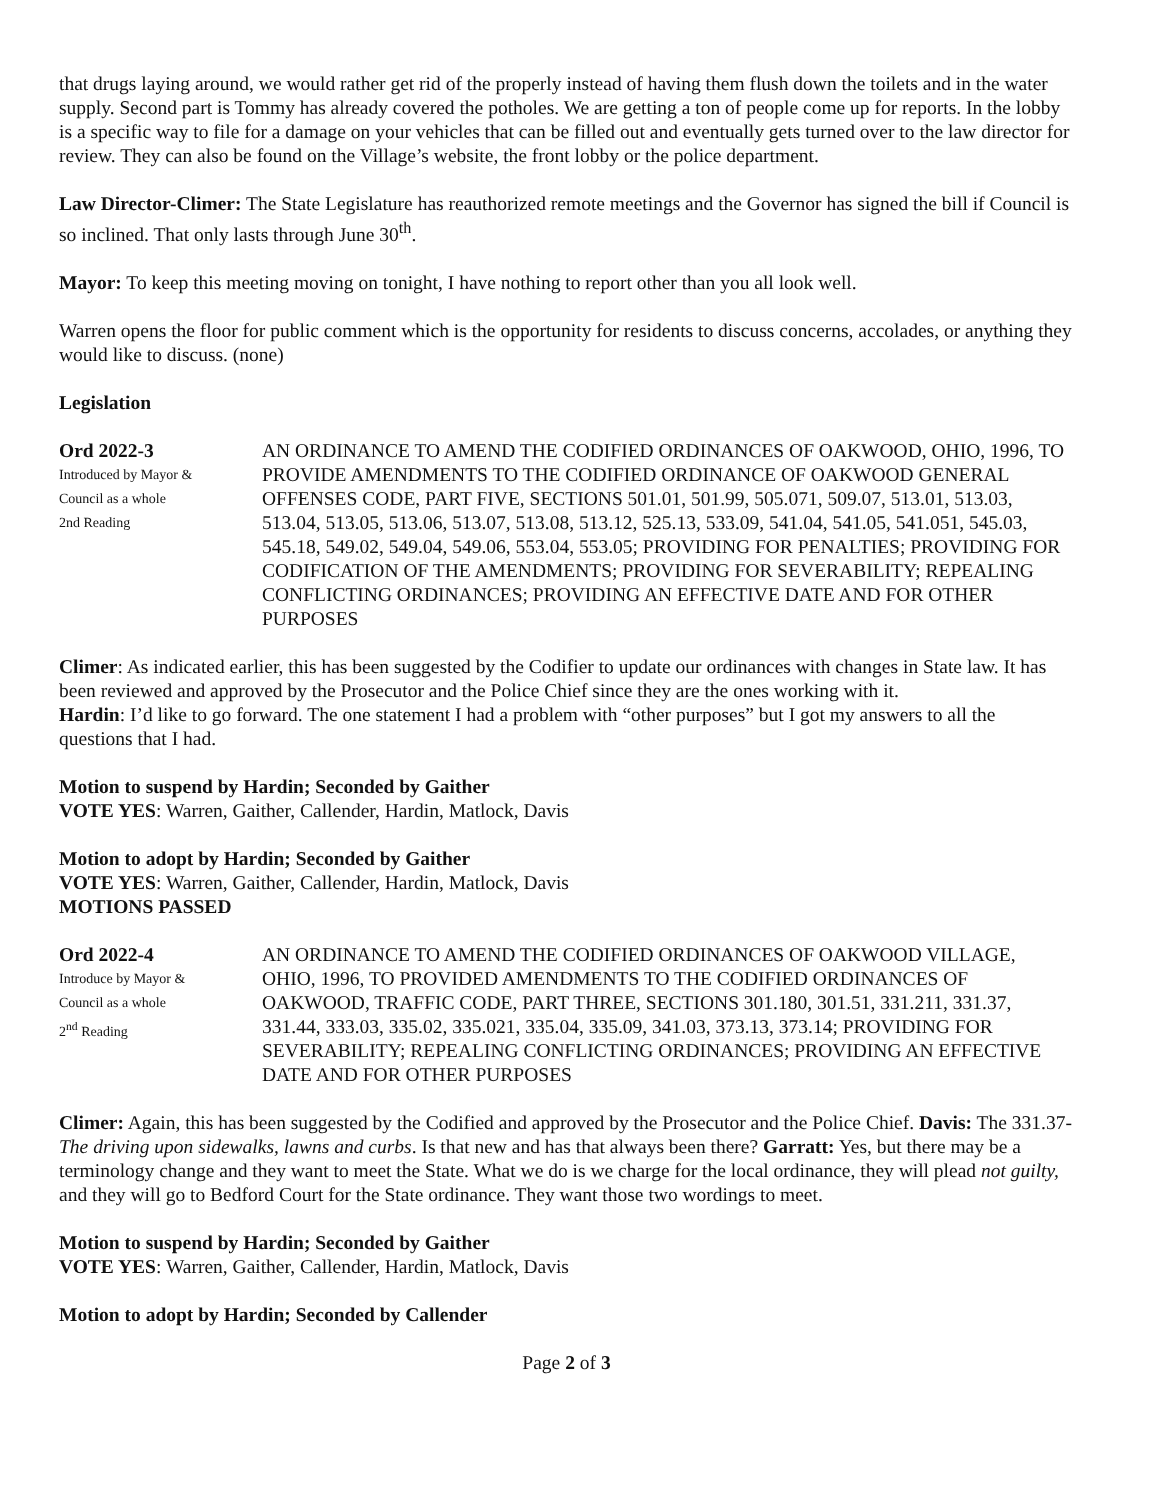that drugs laying around, we would rather get rid of the properly instead of having them flush down the toilets and in the water supply. Second part is Tommy has already covered the potholes. We are getting a ton of people come up for reports. In the lobby is a specific way to file for a damage on your vehicles that can be filled out and eventually gets turned over to the law director for review. They can also be found on the Village’s website, the front lobby or the police department.
Law Director-Climer: The State Legislature has reauthorized remote meetings and the Governor has signed the bill if Council is so inclined. That only lasts through June 30<sup>th</sup>.
Mayor: To keep this meeting moving on tonight, I have nothing to report other than you all look well.
Warren opens the floor for public comment which is the opportunity for residents to discuss concerns, accolades, or anything they would like to discuss. (none)
Legislation
Ord 2022-3
Introduced by Mayor &
Council as a whole
2nd Reading
AN ORDINANCE TO AMEND THE CODIFIED ORDINANCES OF OAKWOOD, OHIO, 1996, TO PROVIDE AMENDMENTS TO THE CODIFIED ORDINANCE OF OAKWOOD GENERAL OFFENSES CODE, PART FIVE, SECTIONS 501.01, 501.99, 505.071, 509.07, 513.01, 513.03, 513.04, 513.05, 513.06, 513.07, 513.08, 513.12, 525.13, 533.09, 541.04, 541.05, 541.051, 545.03, 545.18, 549.02, 549.04, 549.06, 553.04, 553.05; PROVIDING FOR PENALTIES; PROVIDING FOR CODIFICATION OF THE AMENDMENTS; PROVIDING FOR SEVERABILITY; REPEALING CONFLICTING ORDINANCES; PROVIDING AN EFFECTIVE DATE AND FOR OTHER PURPOSES
Climer: As indicated earlier, this has been suggested by the Codifier to update our ordinances with changes in State law. It has been reviewed and approved by the Prosecutor and the Police Chief since they are the ones working with it.
Hardin: I’d like to go forward. The one statement I had a problem with “other purposes” but I got my answers to all the questions that I had.
Motion to suspend by Hardin; Seconded by Gaither
VOTE YES: Warren, Gaither, Callender, Hardin, Matlock, Davis
Motion to adopt by Hardin; Seconded by Gaither
VOTE YES: Warren, Gaither, Callender, Hardin, Matlock, Davis
MOTIONS PASSED
Ord 2022-4
Introduce by Mayor &
Council as a whole
2<sup>nd</sup> Reading
AN ORDINANCE TO AMEND THE CODIFIED ORDINANCES OF OAKWOOD VILLAGE, OHIO, 1996, TO PROVIDED AMENDMENTS TO THE CODIFIED ORDINANCES OF OAKWOOD, TRAFFIC CODE, PART THREE, SECTIONS 301.180, 301.51, 331.211, 331.37, 331.44, 333.03, 335.02, 335.021, 335.04, 335.09, 341.03, 373.13, 373.14; PROVIDING FOR SEVERABILITY; REPEALING CONFLICTING ORDINANCES; PROVIDING AN EFFECTIVE DATE AND FOR OTHER PURPOSES
Climer: Again, this has been suggested by the Codified and approved by the Prosecutor and the Police Chief. Davis: The 331.37-The driving upon sidewalks, lawns and curbs. Is that new and has that always been there? Garratt: Yes, but there may be a terminology change and they want to meet the State. What we do is we charge for the local ordinance, they will plead not guilty, and they will go to Bedford Court for the State ordinance. They want those two wordings to meet.
Motion to suspend by Hardin; Seconded by Gaither
VOTE YES: Warren, Gaither, Callender, Hardin, Matlock, Davis
Motion to adopt by Hardin; Seconded by Callender
Page 2 of 3